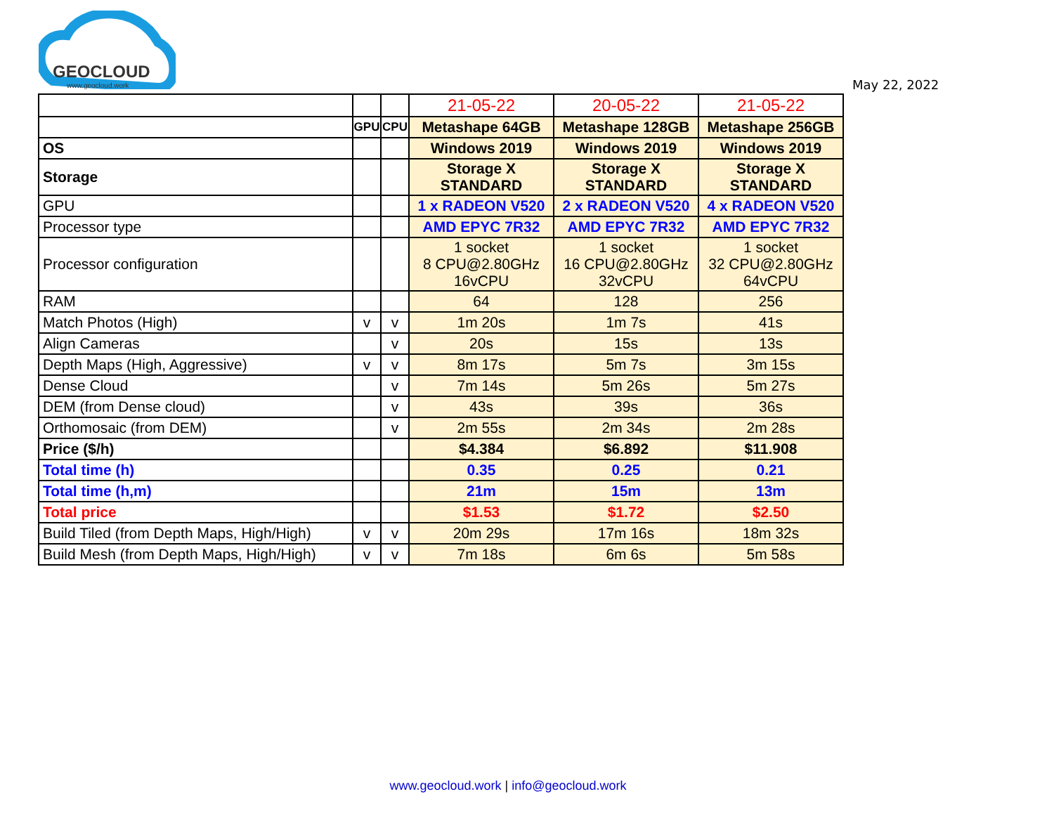GEOCLOUD
www.geocloud.work
May 22, 2022
| | | | 21-05-22 | 20-05-22 | 21-05-22 |
| | GPU | CPU | Metashape 64GB | Metashape 128GB | Metashape 256GB |
| OS | | | Windows 2019 | Windows 2019 | Windows 2019 |
| Storage | | | Storage X STANDARD | Storage X STANDARD | Storage X STANDARD |
| GPU | | | 1 x RADEON V520 | 2 x RADEON V520 | 4 x RADEON V520 |
| Processor type | | | AMD EPYC 7R32 | AMD EPYC 7R32 | AMD EPYC 7R32 |
| Processor configuration | | | 1 socket 8 CPU@2.80GHz 16vCPU | 1 socket 16 CPU@2.80GHz 32vCPU | 1 socket 32 CPU@2.80GHz 64vCPU |
| RAM | | | 64 | 128 | 256 |
| Match Photos (High) | v | v | 1m 20s | 1m 7s | 41s |
| Align Cameras | | v | 20s | 15s | 13s |
| Depth Maps (High, Aggressive) | v | v | 8m 17s | 5m 7s | 3m 15s |
| Dense Cloud | | v | 7m 14s | 5m 26s | 5m 27s |
| DEM (from Dense cloud) | | v | 43s | 39s | 36s |
| Orthomosaic (from DEM) | | v | 2m 55s | 2m 34s | 2m 28s |
| Price ($/h) | | | $4.384 | $6.892 | $11.908 |
| Total time (h) | | | 0.35 | 0.25 | 0.21 |
| Total time (h,m) | | | 21m | 15m | 13m |
| Total price | | | $1.53 | $1.72 | $2.50 |
| Build Tiled (from Depth Maps, High/High) | v | v | 20m 29s | 17m 16s | 18m 32s |
| Build Mesh (from Depth Maps, High/High) | v | v | 7m 18s | 6m 6s | 5m 58s |
www.geocloud.work | info@geocloud.work